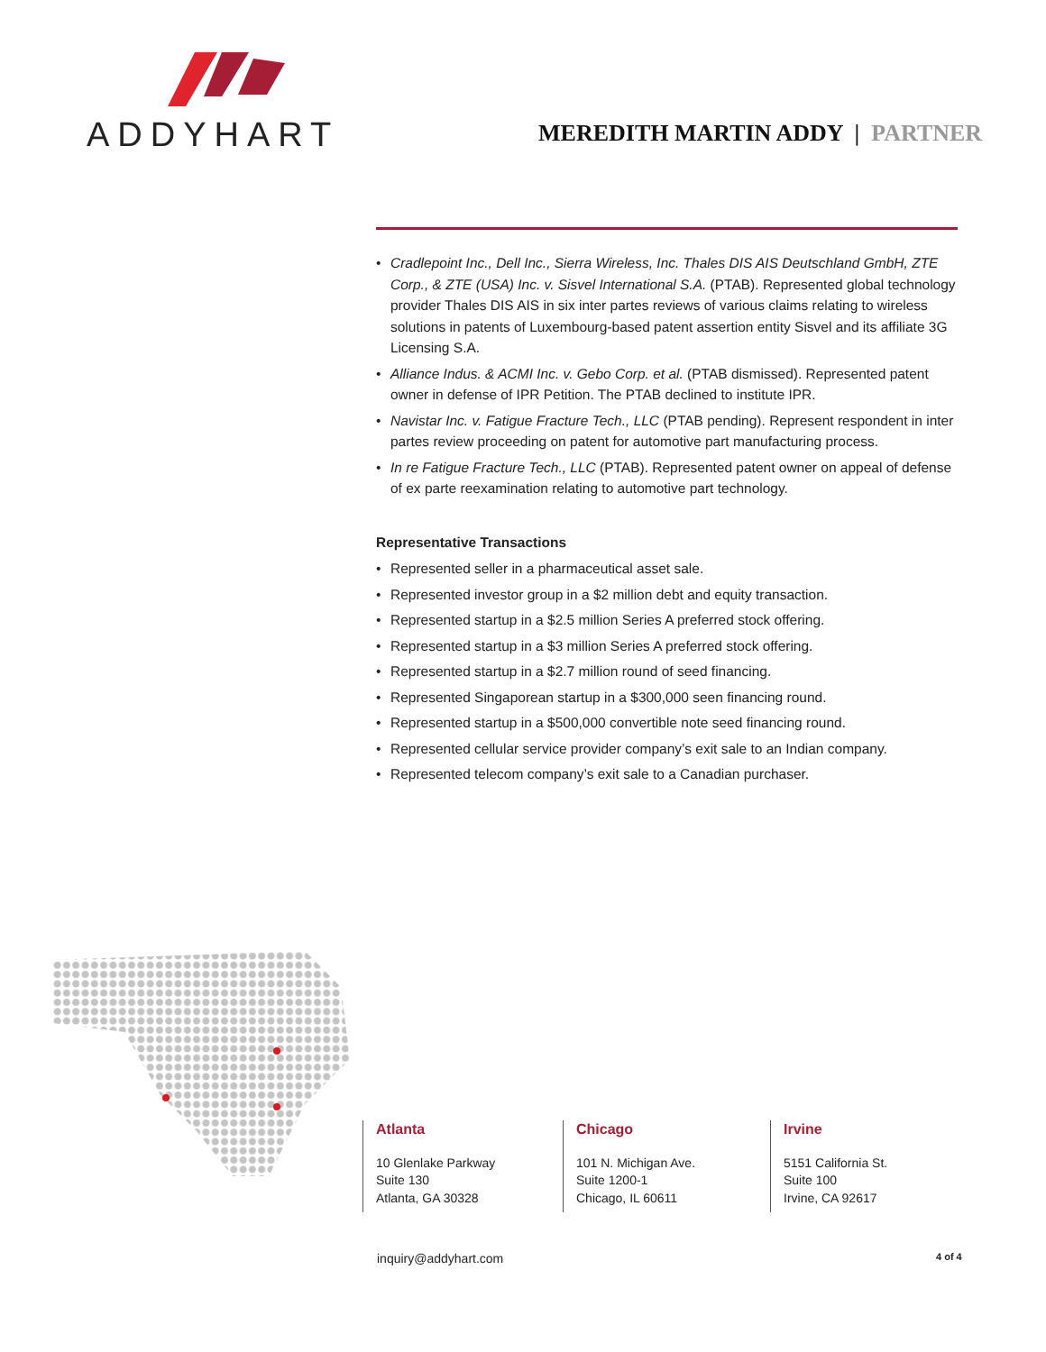ADDYHART
MEREDITH MARTIN ADDY | PARTNER
• Cradlepoint Inc., Dell Inc., Sierra Wireless, Inc. Thales DIS AIS Deutschland GmbH, ZTE Corp., & ZTE (USA) Inc. v. Sisvel International S.A. (PTAB). Represented global technology provider Thales DIS AIS in six inter partes reviews of various claims relating to wireless solutions in patents of Luxembourg-based patent assertion entity Sisvel and its affiliate 3G Licensing S.A.
• Alliance Indus. & ACMI Inc. v. Gebo Corp. et al. (PTAB dismissed). Represented patent owner in defense of IPR Petition. The PTAB declined to institute IPR.
• Navistar Inc. v. Fatigue Fracture Tech., LLC (PTAB pending). Represent respondent in inter partes review proceeding on patent for automotive part manufacturing process.
• In re Fatigue Fracture Tech., LLC (PTAB). Represented patent owner on appeal of defense of ex parte reexamination relating to automotive part technology.
Representative Transactions
• Represented seller in a pharmaceutical asset sale.
• Represented investor group in a $2 million debt and equity transaction.
• Represented startup in a $2.5 million Series A preferred stock offering.
• Represented startup in a $3 million Series A preferred stock offering.
• Represented startup in a $2.7 million round of seed financing.
• Represented Singaporean startup in a $300,000 seen financing round.
• Represented startup in a $500,000 convertible note seed financing round.
• Represented cellular service provider company’s exit sale to an Indian company.
• Represented telecom company’s exit sale to a Canadian purchaser.
Atlanta
10 Glenlake Parkway
Suite 130
Atlanta, GA 30328
Chicago
101 N. Michigan Ave.
Suite 1200-1
Chicago, IL 60611
Irvine
5151 California St.
Suite 100
Irvine, CA 92617
inquiry@addyhart.com 4 of 4